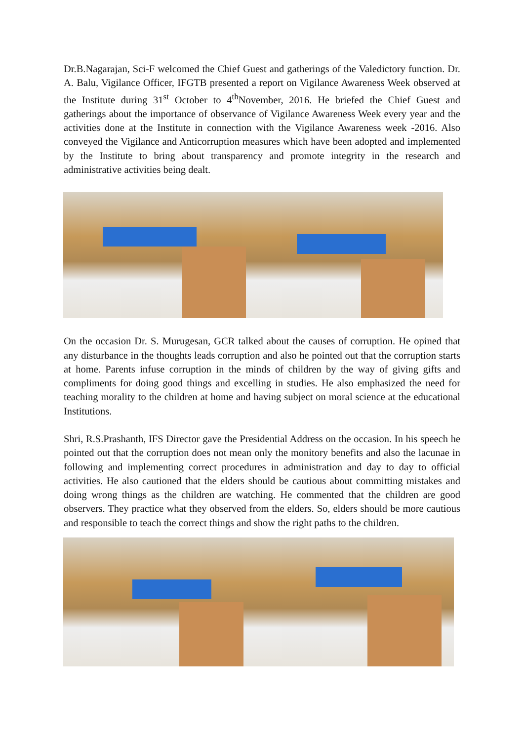Dr.B.Nagarajan, Sci-F welcomed the Chief Guest and gatherings of the Valedictory function. Dr. A. Balu, Vigilance Officer, IFGTB presented a report on Vigilance Awareness Week observed at the Institute during 31<sup>st</sup> October to 4<sup>th</sup>November, 2016. He briefed the Chief Guest and gatherings about the importance of observance of Vigilance Awareness Week every year and the activities done at the Institute in connection with the Vigilance Awareness week -2016. Also conveyed the Vigilance and Anticorruption measures which have been adopted and implemented by the Institute to bring about transparency and promote integrity in the research and administrative activities being dealt.
On the occasion Dr. S. Murugesan, GCR talked about the causes of corruption. He opined that any disturbance in the thoughts leads corruption and also he pointed out that the corruption starts at home. Parents infuse corruption in the minds of children by the way of giving gifts and compliments for doing good things and excelling in studies. He also emphasized the need for teaching morality to the children at home and having subject on moral science at the educational Institutions.
Shri, R.S.Prashanth, IFS Director gave the Presidential Address on the occasion. In his speech he pointed out that the corruption does not mean only the monitory benefits and also the lacunae in following and implementing correct procedures in administration and day to day to official activities. He also cautioned that the elders should be cautious about committing mistakes and doing wrong things as the children are watching. He commented that the children are good observers. They practice what they observed from the elders. So, elders should be more cautious and responsible to teach the correct things and show the right paths to the children.